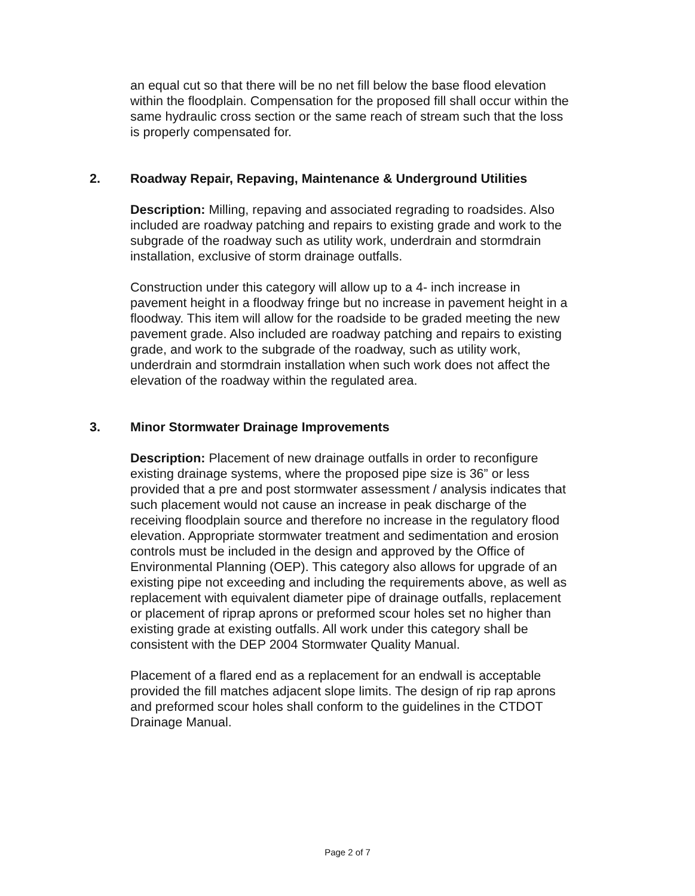an equal cut so that there will be no net fill below the base flood elevation within the floodplain. Compensation for the proposed fill shall occur within the same hydraulic cross section or the same reach of stream such that the loss is properly compensated for.
2. Roadway Repair, Repaving, Maintenance & Underground Utilities
Description: Milling, repaving and associated regrading to roadsides. Also included are roadway patching and repairs to existing grade and work to the subgrade of the roadway such as utility work, underdrain and stormdrain installation, exclusive of storm drainage outfalls.
Construction under this category will allow up to a 4- inch increase in pavement height in a floodway fringe but no increase in pavement height in a floodway. This item will allow for the roadside to be graded meeting the new pavement grade. Also included are roadway patching and repairs to existing grade, and work to the subgrade of the roadway, such as utility work, underdrain and stormdrain installation when such work does not affect the elevation of the roadway within the regulated area.
3. Minor Stormwater Drainage Improvements
Description: Placement of new drainage outfalls in order to reconfigure existing drainage systems, where the proposed pipe size is 36” or less provided that a pre and post stormwater assessment / analysis indicates that such placement would not cause an increase in peak discharge of the receiving floodplain source and therefore no increase in the regulatory flood elevation. Appropriate stormwater treatment and sedimentation and erosion controls must be included in the design and approved by the Office of Environmental Planning (OEP). This category also allows for upgrade of an existing pipe not exceeding and including the requirements above, as well as replacement with equivalent diameter pipe of drainage outfalls, replacement or placement of riprap aprons or preformed scour holes set no higher than existing grade at existing outfalls. All work under this category shall be consistent with the DEP 2004 Stormwater Quality Manual.
Placement of a flared end as a replacement for an endwall is acceptable provided the fill matches adjacent slope limits. The design of rip rap aprons and preformed scour holes shall conform to the guidelines in the CTDOT Drainage Manual.
Page 2 of 7